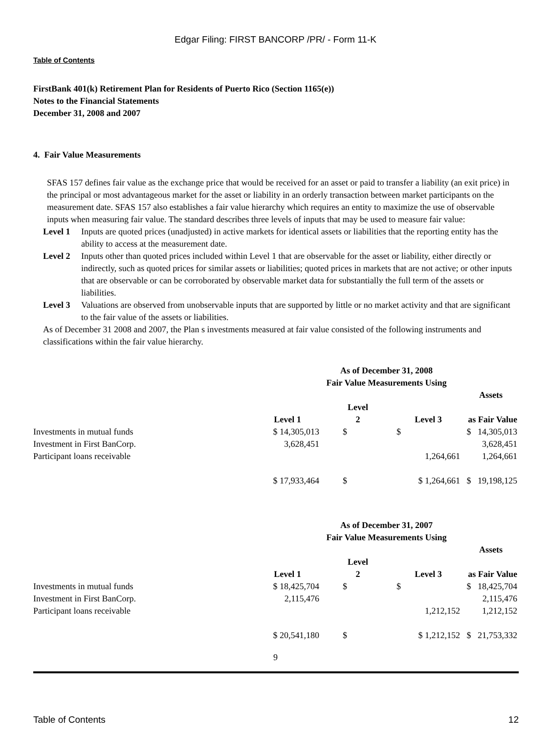Edgar Filing: FIRST BANCORP /PR/ - Form 11-K
Table of Contents
FirstBank 401(k) Retirement Plan for Residents of Puerto Rico (Section 1165(e))
Notes to the Financial Statements
December 31, 2008 and 2007
4. Fair Value Measurements
SFAS 157 defines fair value as the exchange price that would be received for an asset or paid to transfer a liability (an exit price) in the principal or most advantageous market for the asset or liability in an orderly transaction between market participants on the measurement date. SFAS 157 also establishes a fair value hierarchy which requires an entity to maximize the use of observable inputs when measuring fair value. The standard describes three levels of inputs that may be used to measure fair value:
Level 1 Inputs are quoted prices (unadjusted) in active markets for identical assets or liabilities that the reporting entity has the ability to access at the measurement date.
Level 2 Inputs other than quoted prices included within Level 1 that are observable for the asset or liability, either directly or indirectly, such as quoted prices for similar assets or liabilities; quoted prices in markets that are not active; or other inputs that are observable or can be corroborated by observable market data for substantially the full term of the assets or liabilities.
Level 3 Valuations are observed from unobservable inputs that are supported by little or no market activity and that are significant to the fair value of the assets or liabilities.
As of December 31 2008 and 2007, the Plan s investments measured at fair value consisted of the following instruments and classifications within the fair value hierarchy.
| | As of December 31, 2008 Fair Value Measurements Using | | | |
| | | | | Assets |
| | Level 1 | Level 2 | Level 3 | as Fair Value |
| Investments in mutual funds | $ 14,305,013 | $ | $ | $ 14,305,013 |
| Investment in First BanCorp. | 3,628,451 | | | 3,628,451 |
| Participant loans receivable | | | 1,264,661 | 1,264,661 |
| | $ 17,933,464 | $ | $ 1,264,661 | $ 19,198,125 |
| | As of December 31, 2007 Fair Value Measurements Using | | | |
| | | | | Assets |
| | Level 1 | Level 2 | Level 3 | as Fair Value |
| Investments in mutual funds | $ 18,425,704 | $ | $ | $ 18,425,704 |
| Investment in First BanCorp. | 2,115,476 | | | 2,115,476 |
| Participant loans receivable | | | 1,212,152 | 1,212,152 |
| | $ 20,541,180 | $ | $ 1,212,152 | $ 21,753,332 |
9
Table of Contents 12